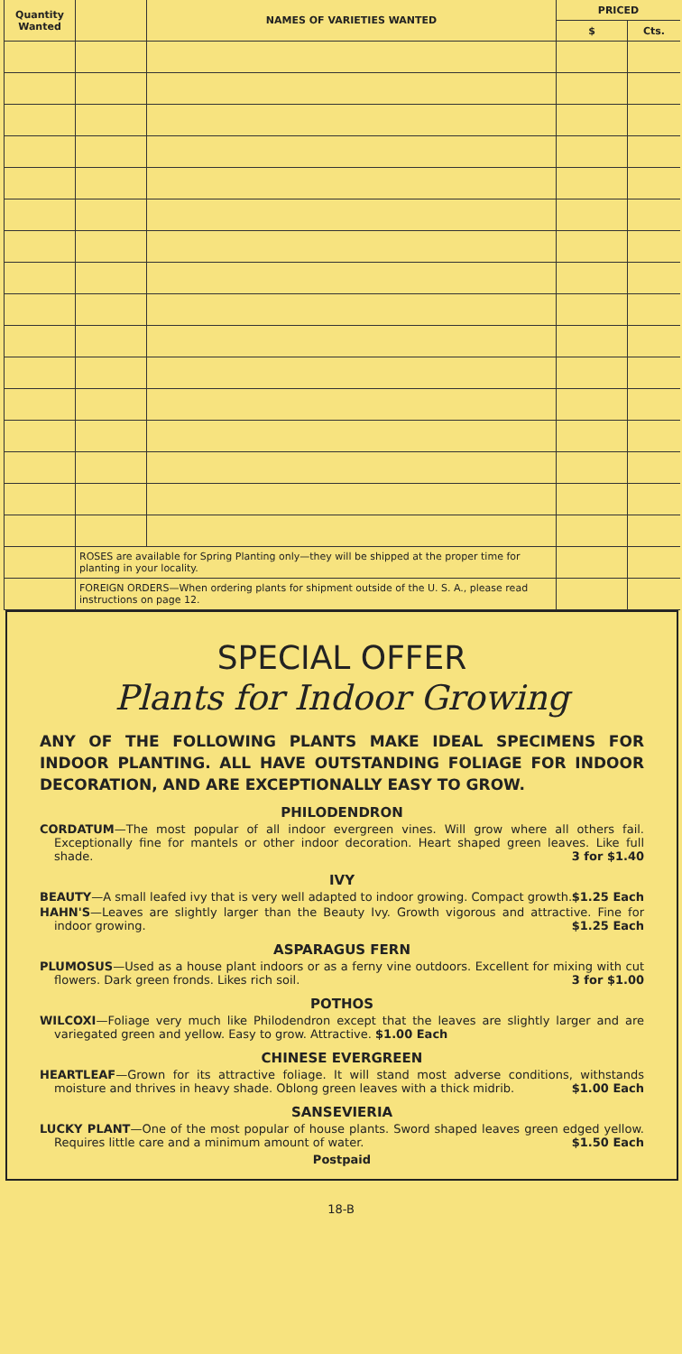| Quantity Wanted | | NAMES OF VARIETIES WANTED | PRICED | |
| --- | --- | --- | --- | --- |
| | | | $ | Cts. |
| | ROSES are available for Spring Planting only—they will be shipped at the proper time for planting in your locality. | | | |
| | FOREIGN ORDERS—When ordering plants for shipment outside of the U. S. A., please read instructions on page 12. | | | |
SPECIAL OFFER
Plants for Indoor Growing
ANY OF THE FOLLOWING PLANTS MAKE IDEAL SPECIMENS FOR INDOOR PLANTING. ALL HAVE OUTSTANDING FOLIAGE FOR INDOOR DECORATION, AND ARE EXCEPTIONALLY EASY TO GROW.
PHILODENDRON
CORDATUM—The most popular of all indoor evergreen vines. Will grow where all others fail. Exceptionally fine for mantels or other indoor decoration. Heart shaped green leaves. Like full shade. 3 for $1.40
IVY
BEAUTY—A small leafed ivy that is very well adapted to indoor growing. Compact growth. $1.25 Each
HAHN'S—Leaves are slightly larger than the Beauty Ivy. Growth vigorous and attractive. Fine for indoor growing. $1.25 Each
ASPARAGUS FERN
PLUMOSUS—Used as a house plant indoors or as a ferny vine outdoors. Excellent for mixing with cut flowers. Dark green fronds. Likes rich soil. 3 for $1.00
POTHOS
WILCOXI—Foliage very much like Philodendron except that the leaves are slightly larger and are variegated green and yellow. Easy to grow. Attractive. $1.00 Each
CHINESE EVERGREEN
HEARTLEAF—Grown for its attractive foliage. It will stand most adverse conditions, withstands moisture and thrives in heavy shade. Oblong green leaves with a thick midrib. $1.00 Each
SANSEVIERIA
LUCKY PLANT—One of the most popular of house plants. Sword shaped leaves green edged yellow. Requires little care and a minimum amount of water. $1.50 Each
Postpaid
18-B